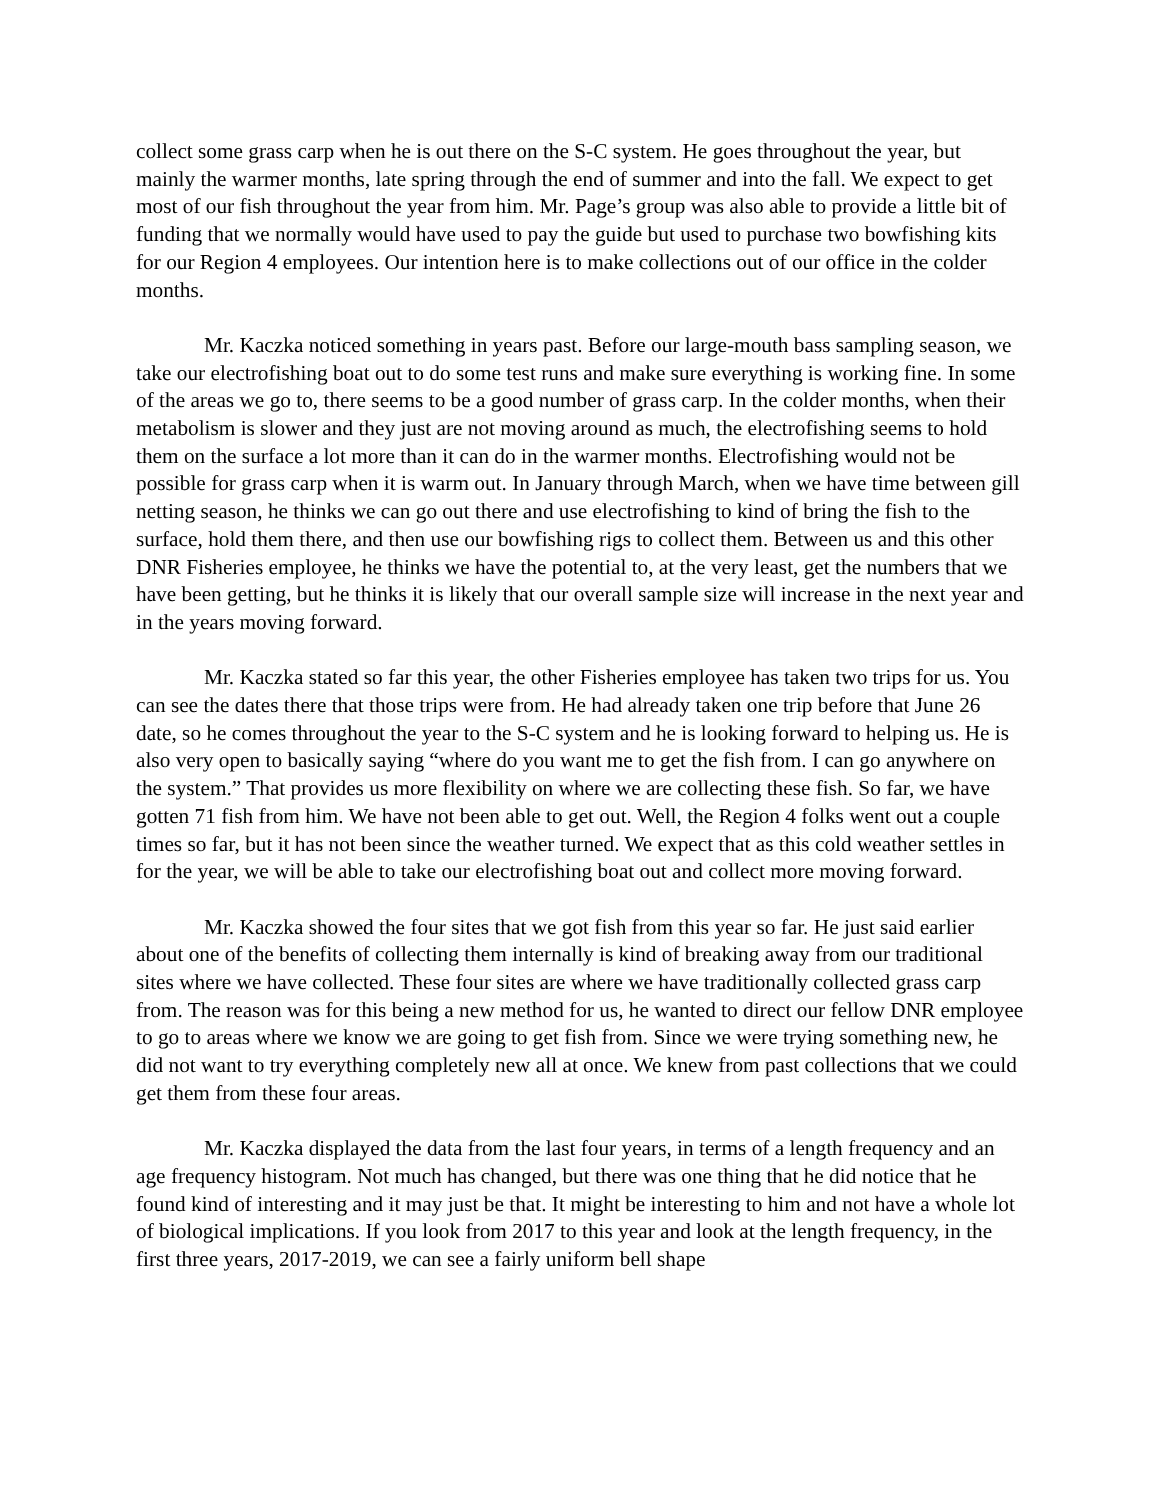collect some grass carp when he is out there on the S-C system. He goes throughout the year, but mainly the warmer months, late spring through the end of summer and into the fall. We expect to get most of our fish throughout the year from him. Mr. Page’s group was also able to provide a little bit of funding that we normally would have used to pay the guide but used to purchase two bowfishing kits for our Region 4 employees. Our intention here is to make collections out of our office in the colder months.
Mr. Kaczka noticed something in years past. Before our large-mouth bass sampling season, we take our electrofishing boat out to do some test runs and make sure everything is working fine. In some of the areas we go to, there seems to be a good number of grass carp. In the colder months, when their metabolism is slower and they just are not moving around as much, the electrofishing seems to hold them on the surface a lot more than it can do in the warmer months. Electrofishing would not be possible for grass carp when it is warm out. In January through March, when we have time between gill netting season, he thinks we can go out there and use electrofishing to kind of bring the fish to the surface, hold them there, and then use our bowfishing rigs to collect them. Between us and this other DNR Fisheries employee, he thinks we have the potential to, at the very least, get the numbers that we have been getting, but he thinks it is likely that our overall sample size will increase in the next year and in the years moving forward.
Mr. Kaczka stated so far this year, the other Fisheries employee has taken two trips for us. You can see the dates there that those trips were from. He had already taken one trip before that June 26 date, so he comes throughout the year to the S-C system and he is looking forward to helping us. He is also very open to basically saying “where do you want me to get the fish from. I can go anywhere on the system.” That provides us more flexibility on where we are collecting these fish. So far, we have gotten 71 fish from him. We have not been able to get out. Well, the Region 4 folks went out a couple times so far, but it has not been since the weather turned. We expect that as this cold weather settles in for the year, we will be able to take our electrofishing boat out and collect more moving forward.
Mr. Kaczka showed the four sites that we got fish from this year so far. He just said earlier about one of the benefits of collecting them internally is kind of breaking away from our traditional sites where we have collected. These four sites are where we have traditionally collected grass carp from. The reason was for this being a new method for us, he wanted to direct our fellow DNR employee to go to areas where we know we are going to get fish from. Since we were trying something new, he did not want to try everything completely new all at once. We knew from past collections that we could get them from these four areas.
Mr. Kaczka displayed the data from the last four years, in terms of a length frequency and an age frequency histogram. Not much has changed, but there was one thing that he did notice that he found kind of interesting and it may just be that. It might be interesting to him and not have a whole lot of biological implications. If you look from 2017 to this year and look at the length frequency, in the first three years, 2017-2019, we can see a fairly uniform bell shape